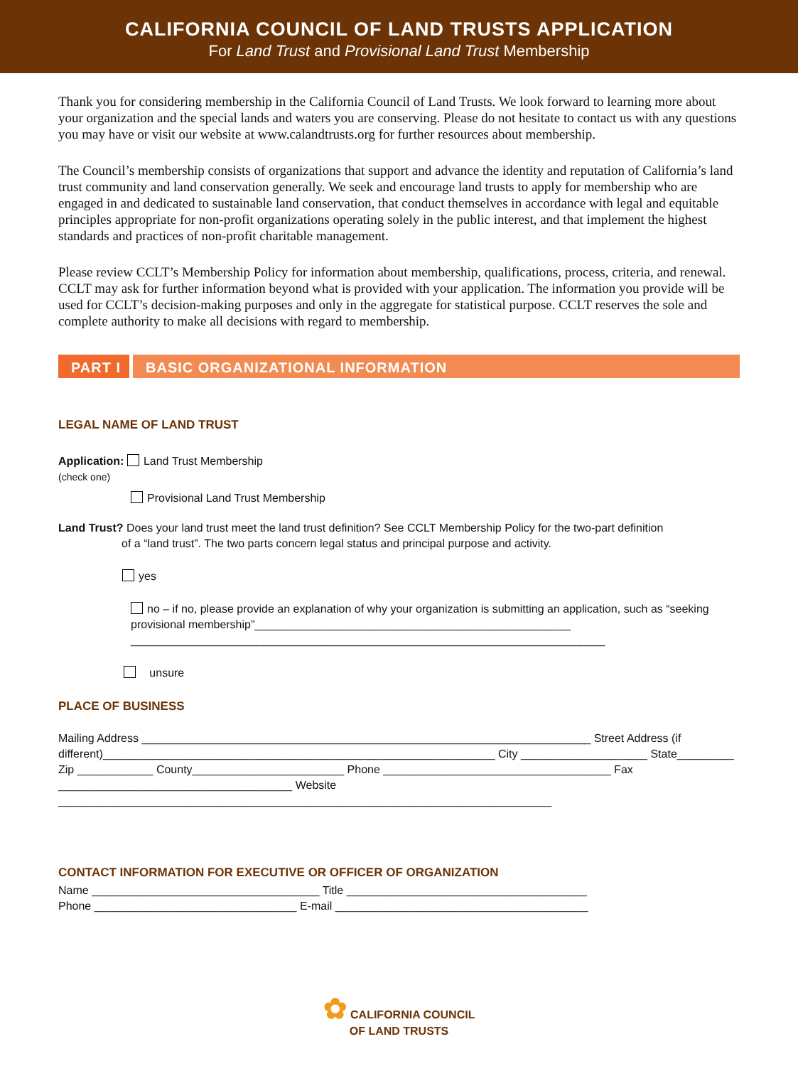CALIFORNIA COUNCIL OF LAND TRUSTS APPLICATION
For Land Trust and Provisional Land Trust Membership
Thank you for considering membership in the California Council of Land Trusts. We look forward to learning more about your organization and the special lands and waters you are conserving. Please do not hesitate to contact us with any questions you may have or visit our website at www.calandtrusts.org for further resources about membership.
The Council’s membership consists of organizations that support and advance the identity and reputation of California’s land trust community and land conservation generally. We seek and encourage land trusts to apply for membership who are engaged in and dedicated to sustainable land conservation, that conduct themselves in accordance with legal and equitable principles appropriate for non-profit organizations operating solely in the public interest, and that implement the highest standards and practices of non-profit charitable management.
Please review CCLT’s Membership Policy for information about membership, qualifications, process, criteria, and renewal. CCLT may ask for further information beyond what is provided with your application. The information you provide will be used for CCLT’s decision-making purposes and only in the aggregate for statistical purpose. CCLT reserves the sole and complete authority to make all decisions with regard to membership.
PART I BASIC ORGANIZATIONAL INFORMATION
LEGAL NAME OF LAND TRUST
Application: Land Trust Membership
(check one)
Provisional Land Trust Membership
Land Trust? Does your land trust meet the land trust definition? See CCLT Membership Policy for the two-part definition
of a “land trust”. The two parts concern legal status and principal purpose and activity.
yes
no – if no, please provide an explanation of why your organization is submitting an application, such as “seeking provisional membership”__________________________________________________
___________________________________________________________________________
unsure
PLACE OF BUSINESS
Mailing Address _______________________________________________________________________ Street Address (if different)______________________________________________________________ City ____________________ State_________ Zip ____________ County________________________ Phone ____________________________________ Fax _____________________________________ Website ______________________________________________________________________________
CONTACT INFORMATION FOR EXECUTIVE OR OFFICER OF ORGANIZATION
Name ____________________________________ Title ______________________________________
Phone ________________________________ E-mail ________________________________________
✿ CALIFORNIA COUNCIL
OF LAND TRUSTS